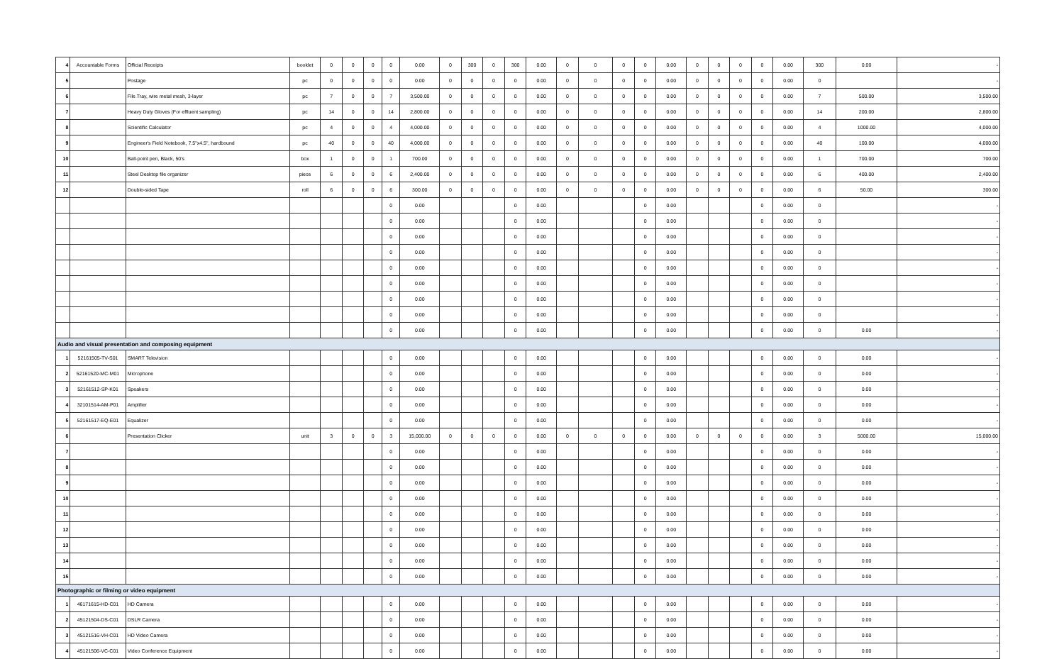| 4 | Accountable Forms | Official Receipts | booklet | 0 | 0 | 0 | 0 | 0.00 | 0 | 300 | 0 | 300 | 0.00 | 0 | 0 | 0 | 0 | 0.00 | 0 | 0 | 0 | 0 | 0.00 | 300 | 0.00 | - |
| 5 | | Postage | pc | 0 | 0 | 0 | 0 | 0.00 | 0 | 0 | 0 | 0 | 0.00 | 0 | 0 | 0 | 0 | 0.00 | 0 | 0 | 0 | 0 | 0.00 | 0 | | - |
| 6 | | File Tray, wire metal mesh, 3-layer | pc | 7 | 0 | 0 | 7 | 3,500.00 | 0 | 0 | 0 | 0 | 0.00 | 0 | 0 | 0 | 0 | 0.00 | 0 | 0 | 0 | 0 | 0.00 | 7 | 500.00 | 3,500.00 |
| 7 | | Heavy Duty Gloves (For effluent sampling) | pc | 14 | 0 | 0 | 14 | 2,800.00 | 0 | 0 | 0 | 0 | 0.00 | 0 | 0 | 0 | 0 | 0.00 | 0 | 0 | 0 | 0 | 0.00 | 14 | 200.00 | 2,800.00 |
| 8 | | Scientific Calculator | pc | 4 | 0 | 0 | 4 | 4,000.00 | 0 | 0 | 0 | 0 | 0.00 | 0 | 0 | 0 | 0 | 0.00 | 0 | 0 | 0 | 0 | 0.00 | 4 | 1000.00 | 4,000.00 |
| 9 | | Engineer's Field Notebook, 7.5"x4.5", hardbound | pc | 40 | 0 | 0 | 40 | 4,000.00 | 0 | 0 | 0 | 0 | 0.00 | 0 | 0 | 0 | 0 | 0.00 | 0 | 0 | 0 | 0 | 0.00 | 40 | 100.00 | 4,000.00 |
| 10 | | Ball-point pen, Black, 50's | box | 1 | 0 | 0 | 1 | 700.00 | 0 | 0 | 0 | 0 | 0.00 | 0 | 0 | 0 | 0 | 0.00 | 0 | 0 | 0 | 0 | 0.00 | 1 | 700.00 | 700.00 |
| 11 | | Steel Desktop file organizer | piece | 6 | 0 | 0 | 6 | 2,400.00 | 0 | 0 | 0 | 0 | 0.00 | 0 | 0 | 0 | 0 | 0.00 | 0 | 0 | 0 | 0 | 0.00 | 6 | 400.00 | 2,400.00 |
| 12 | | Double-sided Tape | roll | 6 | 0 | 0 | 6 | 300.00 | 0 | 0 | 0 | 0 | 0.00 | 0 | 0 | 0 | 0 | 0.00 | 0 | 0 | 0 | 0 | 0.00 | 6 | 50.00 | 300.00 |
| | | | | | | | 0 | 0.00 | | | | 0 | 0.00 | | | | 0 | 0.00 | | | | 0 | 0.00 | 0 | | - |
| | | | | | | | 0 | 0.00 | | | | 0 | 0.00 | | | | 0 | 0.00 | | | | 0 | 0.00 | 0 | | - |
| | | | | | | | 0 | 0.00 | | | | 0 | 0.00 | | | | 0 | 0.00 | | | | 0 | 0.00 | 0 | | - |
| | | | | | | | 0 | 0.00 | | | | 0 | 0.00 | | | | 0 | 0.00 | | | | 0 | 0.00 | 0 | | - |
| | | | | | | | 0 | 0.00 | | | | 0 | 0.00 | | | | 0 | 0.00 | | | | 0 | 0.00 | 0 | | - |
| | | | | | | | 0 | 0.00 | | | | 0 | 0.00 | | | | 0 | 0.00 | | | | 0 | 0.00 | 0 | | - |
| | | | | | | | 0 | 0.00 | | | | 0 | 0.00 | | | | 0 | 0.00 | | | | 0 | 0.00 | 0 | | - |
| | | | | | | | 0 | 0.00 | | | | 0 | 0.00 | | | | 0 | 0.00 | | | | 0 | 0.00 | 0 | | - |
| | | | | | | | 0 | 0.00 | | | | 0 | 0.00 | | | | 0 | 0.00 | | | | 0 | 0.00 | 0 | 0.00 | - |
| Audio and visual presentation and composing equipment | | | | | | | | | | | | | | | | | | | | | | | | | | |
| 1 | 52161505-TV-S01 | SMART Television | | | | | 0 | 0.00 | | | | 0 | 0.00 | | | | 0 | 0.00 | | | | 0 | 0.00 | 0 | 0.00 | - |
| 2 | 52161520-MC-M01 | Microphone | | | | | 0 | 0.00 | | | | 0 | 0.00 | | | | 0 | 0.00 | | | | 0 | 0.00 | 0 | 0.00 | - |
| 3 | 52161512-SP-K01 | Speakers | | | | | 0 | 0.00 | | | | 0 | 0.00 | | | | 0 | 0.00 | | | | 0 | 0.00 | 0 | 0.00 | - |
| 4 | 32101514-AM-P01 | Amplifier | | | | | 0 | 0.00 | | | | 0 | 0.00 | | | | 0 | 0.00 | | | | 0 | 0.00 | 0 | 0.00 | - |
| 5 | 52161517-EQ-E01 | Equalizer | | | | | 0 | 0.00 | | | | 0 | 0.00 | | | | 0 | 0.00 | | | | 0 | 0.00 | 0 | 0.00 | - |
| 6 | | Presentation Clicker | unit | 3 | 0 | 0 | 3 | 15,000.00 | 0 | 0 | 0 | 0 | 0.00 | 0 | 0 | 0 | 0 | 0.00 | 0 | 0 | 0 | 0 | 0.00 | 3 | 5000.00 | 15,000.00 |
| 7 | | | | | | | 0 | 0.00 | | | | 0 | 0.00 | | | | 0 | 0.00 | | | | 0 | 0.00 | 0 | 0.00 | - |
| 8 | | | | | | | 0 | 0.00 | | | | 0 | 0.00 | | | | 0 | 0.00 | | | | 0 | 0.00 | 0 | 0.00 | - |
| 9 | | | | | | | 0 | 0.00 | | | | 0 | 0.00 | | | | 0 | 0.00 | | | | 0 | 0.00 | 0 | 0.00 | - |
| 10 | | | | | | | 0 | 0.00 | | | | 0 | 0.00 | | | | 0 | 0.00 | | | | 0 | 0.00 | 0 | 0.00 | - |
| 11 | | | | | | | 0 | 0.00 | | | | 0 | 0.00 | | | | 0 | 0.00 | | | | 0 | 0.00 | 0 | 0.00 | - |
| 12 | | | | | | | 0 | 0.00 | | | | 0 | 0.00 | | | | 0 | 0.00 | | | | 0 | 0.00 | 0 | 0.00 | - |
| 13 | | | | | | | 0 | 0.00 | | | | 0 | 0.00 | | | | 0 | 0.00 | | | | 0 | 0.00 | 0 | 0.00 | - |
| 14 | | | | | | | 0 | 0.00 | | | | 0 | 0.00 | | | | 0 | 0.00 | | | | 0 | 0.00 | 0 | 0.00 | - |
| 15 | | | | | | | 0 | 0.00 | | | | 0 | 0.00 | | | | 0 | 0.00 | | | | 0 | 0.00 | 0 | 0.00 | - |
| Photographic or filming or video equipment | | | | | | | | | | | | | | | | | | | | | | | | | | |
| 1 | 46171615-HD-C01 | HD Camera | | | | | 0 | 0.00 | | | | 0 | 0.00 | | | | 0 | 0.00 | | | | 0 | 0.00 | 0 | 0.00 | - |
| 2 | 45121504-DS-C01 | DSLR Camera | | | | | 0 | 0.00 | | | | 0 | 0.00 | | | | 0 | 0.00 | | | | 0 | 0.00 | 0 | 0.00 | - |
| 3 | 45121516-VH-C01 | HD Video Camera | | | | | 0 | 0.00 | | | | 0 | 0.00 | | | | 0 | 0.00 | | | | 0 | 0.00 | 0 | 0.00 | - |
| 4 | 45121506-VC-C01 | Video Conference Equipment | | | | | 0 | 0.00 | | | | 0 | 0.00 | | | | 0 | 0.00 | | | | 0 | 0.00 | 0 | 0.00 | - |